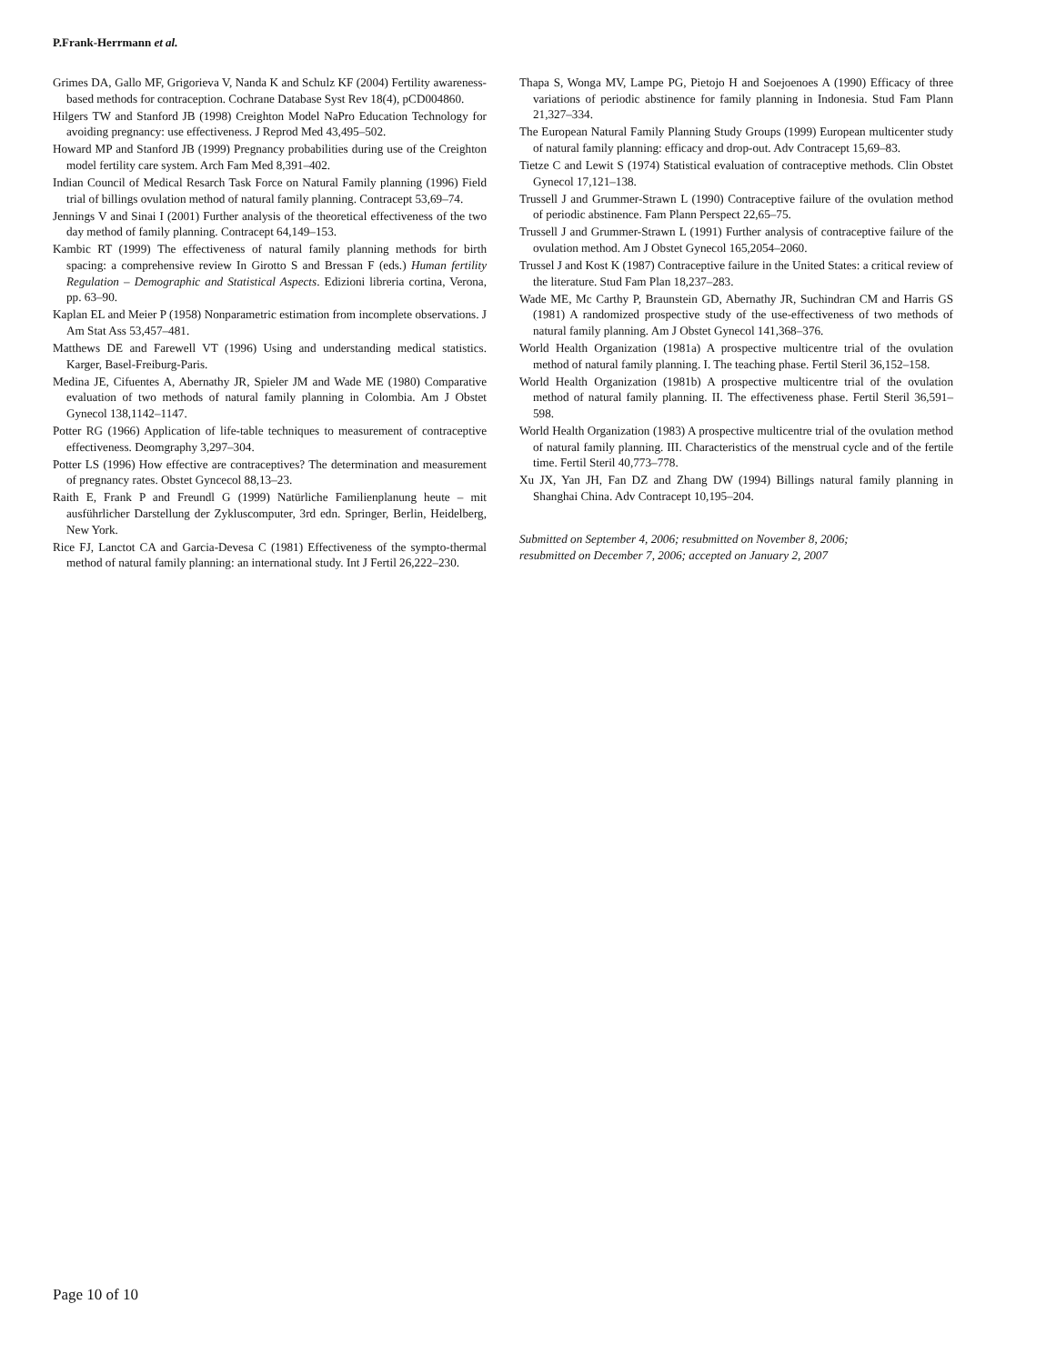P.Frank-Herrmann et al.
Grimes DA, Gallo MF, Grigorieva V, Nanda K and Schulz KF (2004) Fertility awareness-based methods for contraception. Cochrane Database Syst Rev 18(4), pCD004860.
Hilgers TW and Stanford JB (1998) Creighton Model NaPro Education Technology for avoiding pregnancy: use effectiveness. J Reprod Med 43,495–502.
Howard MP and Stanford JB (1999) Pregnancy probabilities during use of the Creighton model fertility care system. Arch Fam Med 8,391–402.
Indian Council of Medical Resarch Task Force on Natural Family planning (1996) Field trial of billings ovulation method of natural family planning. Contracept 53,69–74.
Jennings V and Sinai I (2001) Further analysis of the theoretical effectiveness of the two day method of family planning. Contracept 64,149–153.
Kambic RT (1999) The effectiveness of natural family planning methods for birth spacing: a comprehensive review In Girotto S and Bressan F (eds.) Human fertility Regulation – Demographic and Statistical Aspects. Edizioni libreria cortina, Verona, pp. 63–90.
Kaplan EL and Meier P (1958) Nonparametric estimation from incomplete observations. J Am Stat Ass 53,457–481.
Matthews DE and Farewell VT (1996) Using and understanding medical statistics. Karger, Basel-Freiburg-Paris.
Medina JE, Cifuentes A, Abernathy JR, Spieler JM and Wade ME (1980) Comparative evaluation of two methods of natural family planning in Colombia. Am J Obstet Gynecol 138,1142–1147.
Potter RG (1966) Application of life-table techniques to measurement of contraceptive effectiveness. Deomgraphy 3,297–304.
Potter LS (1996) How effective are contraceptives? The determination and measurement of pregnancy rates. Obstet Gyncecol 88,13–23.
Raith E, Frank P and Freundl G (1999) Natürliche Familienplanung heute – mit ausführlicher Darstellung der Zykluscomputer, 3rd edn. Springer, Berlin, Heidelberg, New York.
Rice FJ, Lanctot CA and Garcia-Devesa C (1981) Effectiveness of the sympto-thermal method of natural family planning: an international study. Int J Fertil 26,222–230.
Thapa S, Wonga MV, Lampe PG, Pietojo H and Soejoenoes A (1990) Efficacy of three variations of periodic abstinence for family planning in Indonesia. Stud Fam Plann 21,327–334.
The European Natural Family Planning Study Groups (1999) European multicenter study of natural family planning: efficacy and drop-out. Adv Contracept 15,69–83.
Tietze C and Lewit S (1974) Statistical evaluation of contraceptive methods. Clin Obstet Gynecol 17,121–138.
Trussell J and Grummer-Strawn L (1990) Contraceptive failure of the ovulation method of periodic abstinence. Fam Plann Perspect 22,65–75.
Trussell J and Grummer-Strawn L (1991) Further analysis of contraceptive failure of the ovulation method. Am J Obstet Gynecol 165,2054–2060.
Trussel J and Kost K (1987) Contraceptive failure in the United States: a critical review of the literature. Stud Fam Plan 18,237–283.
Wade ME, Mc Carthy P, Braunstein GD, Abernathy JR, Suchindran CM and Harris GS (1981) A randomized prospective study of the use-effectiveness of two methods of natural family planning. Am J Obstet Gynecol 141,368–376.
World Health Organization (1981a) A prospective multicentre trial of the ovulation method of natural family planning. I. The teaching phase. Fertil Steril 36,152–158.
World Health Organization (1981b) A prospective multicentre trial of the ovulation method of natural family planning. II. The effectiveness phase. Fertil Steril 36,591–598.
World Health Organization (1983) A prospective multicentre trial of the ovulation method of natural family planning. III. Characteristics of the menstrual cycle and of the fertile time. Fertil Steril 40,773–778.
Xu JX, Yan JH, Fan DZ and Zhang DW (1994) Billings natural family planning in Shanghai China. Adv Contracept 10,195–204.
Submitted on September 4, 2006; resubmitted on November 8, 2006;
resubmitted on December 7, 2006; accepted on January 2, 2007
Page 10 of 10